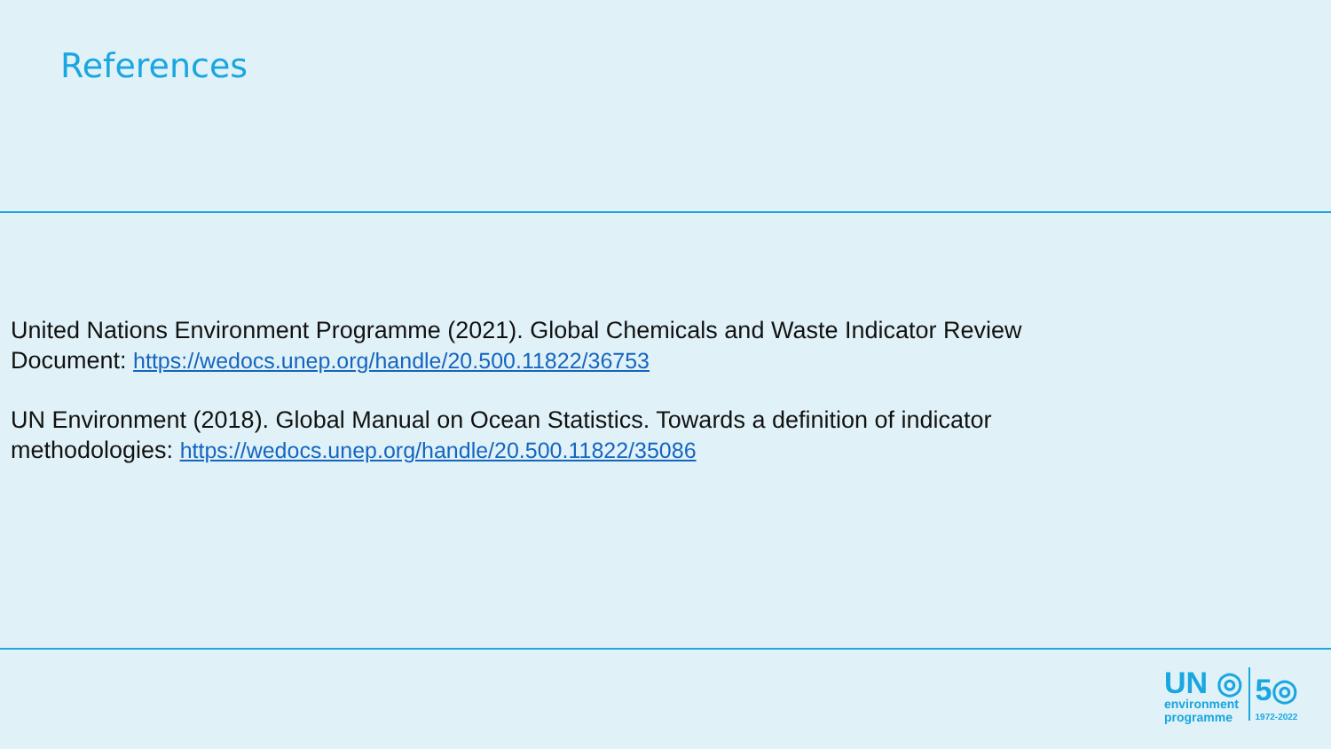References
United Nations Environment Programme (2021). Global Chemicals and Waste Indicator Review Document: https://wedocs.unep.org/handle/20.500.11822/36753
UN Environment (2018). Global Manual on Ocean Statistics. Towards a definition of indicator methodologies: https://wedocs.unep.org/handle/20.500.11822/35086
UN ◎
environment
programme
5◎
1972-2022